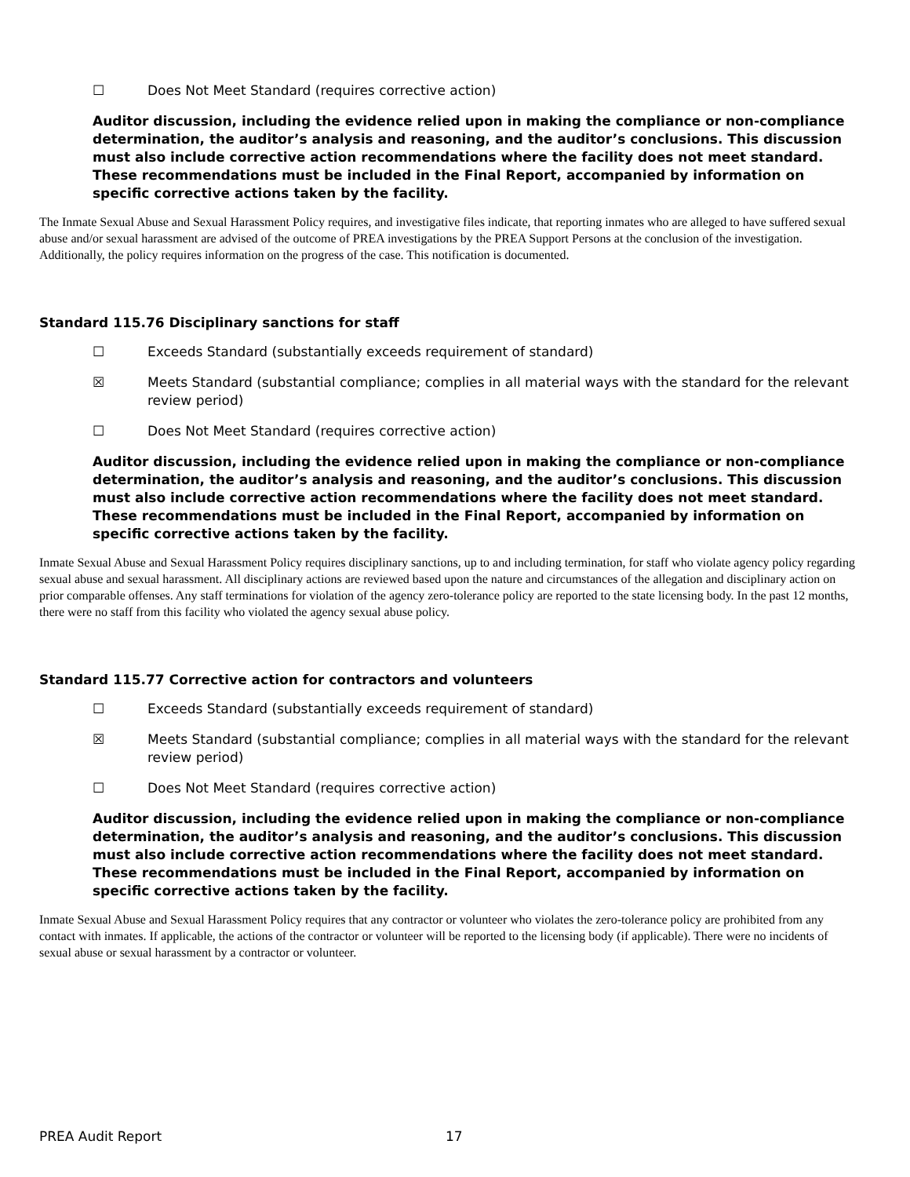☐ Does Not Meet Standard (requires corrective action)
Auditor discussion, including the evidence relied upon in making the compliance or non-compliance determination, the auditor’s analysis and reasoning, and the auditor’s conclusions. This discussion must also include corrective action recommendations where the facility does not meet standard. These recommendations must be included in the Final Report, accompanied by information on specific corrective actions taken by the facility.
The Inmate Sexual Abuse and Sexual Harassment Policy requires, and investigative files indicate, that reporting inmates who are alleged to have suffered sexual abuse and/or sexual harassment are advised of the outcome of PREA investigations by the PREA Support Persons at the conclusion of the investigation. Additionally, the policy requires information on the progress of the case. This notification is documented.
Standard 115.76 Disciplinary sanctions for staff
☐ Exceeds Standard (substantially exceeds requirement of standard)
☒ Meets Standard (substantial compliance; complies in all material ways with the standard for the relevant review period)
☐ Does Not Meet Standard (requires corrective action)
Auditor discussion, including the evidence relied upon in making the compliance or non-compliance determination, the auditor’s analysis and reasoning, and the auditor’s conclusions. This discussion must also include corrective action recommendations where the facility does not meet standard. These recommendations must be included in the Final Report, accompanied by information on specific corrective actions taken by the facility.
Inmate Sexual Abuse and Sexual Harassment Policy requires disciplinary sanctions, up to and including termination, for staff who violate agency policy regarding sexual abuse and sexual harassment. All disciplinary actions are reviewed based upon the nature and circumstances of the allegation and disciplinary action on prior comparable offenses. Any staff terminations for violation of the agency zero-tolerance policy are reported to the state licensing body. In the past 12 months, there were no staff from this facility who violated the agency sexual abuse policy.
Standard 115.77 Corrective action for contractors and volunteers
☐ Exceeds Standard (substantially exceeds requirement of standard)
☒ Meets Standard (substantial compliance; complies in all material ways with the standard for the relevant review period)
☐ Does Not Meet Standard (requires corrective action)
Auditor discussion, including the evidence relied upon in making the compliance or non-compliance determination, the auditor’s analysis and reasoning, and the auditor’s conclusions. This discussion must also include corrective action recommendations where the facility does not meet standard. These recommendations must be included in the Final Report, accompanied by information on specific corrective actions taken by the facility.
Inmate Sexual Abuse and Sexual Harassment Policy requires that any contractor or volunteer who violates the zero-tolerance policy are prohibited from any contact with inmates. If applicable, the actions of the contractor or volunteer will be reported to the licensing body (if applicable). There were no incidents of sexual abuse or sexual harassment by a contractor or volunteer.
PREA Audit Report 17